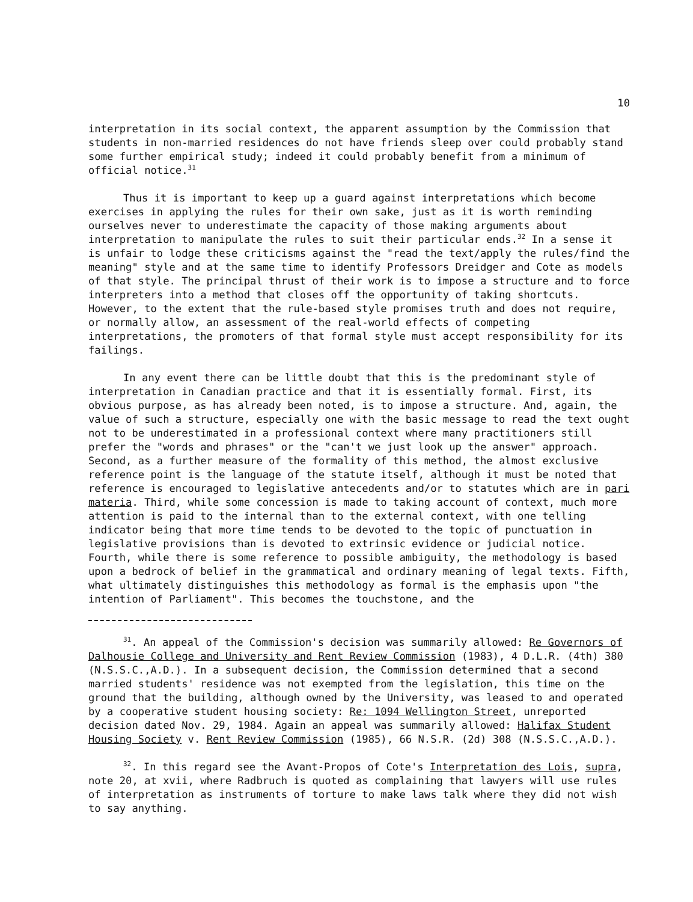10
interpretation in its social context, the apparent assumption by the Commission that students in non-married residences do not have friends sleep over could probably stand some further empirical study; indeed it could probably benefit from a minimum of official notice.<sup>31</sup>
Thus it is important to keep up a guard against interpretations which become exercises in applying the rules for their own sake, just as it is worth reminding ourselves never to underestimate the capacity of those making arguments about interpretation to manipulate the rules to suit their particular ends.<sup>32</sup> In a sense it is unfair to lodge these criticisms against the "read the text/apply the rules/find the meaning" style and at the same time to identify Professors Dreidger and Cote as models of that style. The principal thrust of their work is to impose a structure and to force interpreters into a method that closes off the opportunity of taking shortcuts. However, to the extent that the rule-based style promises truth and does not require, or normally allow, an assessment of the real-world effects of competing interpretations, the promoters of that formal style must accept responsibility for its failings.
In any event there can be little doubt that this is the predominant style of interpretation in Canadian practice and that it is essentially formal. First, its obvious purpose, as has already been noted, is to impose a structure. And, again, the value of such a structure, especially one with the basic message to read the text ought not to be underestimated in a professional context where many practitioners still prefer the "words and phrases" or the "can't we just look up the answer" approach. Second, as a further measure of the formality of this method, the almost exclusive reference point is the language of the statute itself, although it must be noted that reference is encouraged to legislative antecedents and/or to statutes which are in pari materia. Third, while some concession is made to taking account of context, much more attention is paid to the internal than to the external context, with one telling indicator being that more time tends to be devoted to the topic of punctuation in legislative provisions than is devoted to extrinsic evidence or judicial notice. Fourth, while there is some reference to possible ambiguity, the methodology is based upon a bedrock of belief in the grammatical and ordinary meaning of legal texts. Fifth, what ultimately distinguishes this methodology as formal is the emphasis upon "the intention of Parliament". This becomes the touchstone, and the
<sup>31</sup>. An appeal of the Commission's decision was summarily allowed: Re Governors of Dalhousie College and University and Rent Review Commission (1983), 4 D.L.R. (4th) 380 (N.S.S.C.,A.D.). In a subsequent decision, the Commission determined that a second married students' residence was not exempted from the legislation, this time on the ground that the building, although owned by the University, was leased to and operated by a cooperative student housing society: Re: 1094 Wellington Street, unreported decision dated Nov. 29, 1984. Again an appeal was summarily allowed: Halifax Student Housing Society v. Rent Review Commission (1985), 66 N.S.R. (2d) 308 (N.S.S.C.,A.D.).
<sup>32</sup>. In this regard see the Avant-Propos of Cote's Interpretation des Lois, supra, note 20, at xvii, where Radbruch is quoted as complaining that lawyers will use rules of interpretation as instruments of torture to make laws talk where they did not wish to say anything.